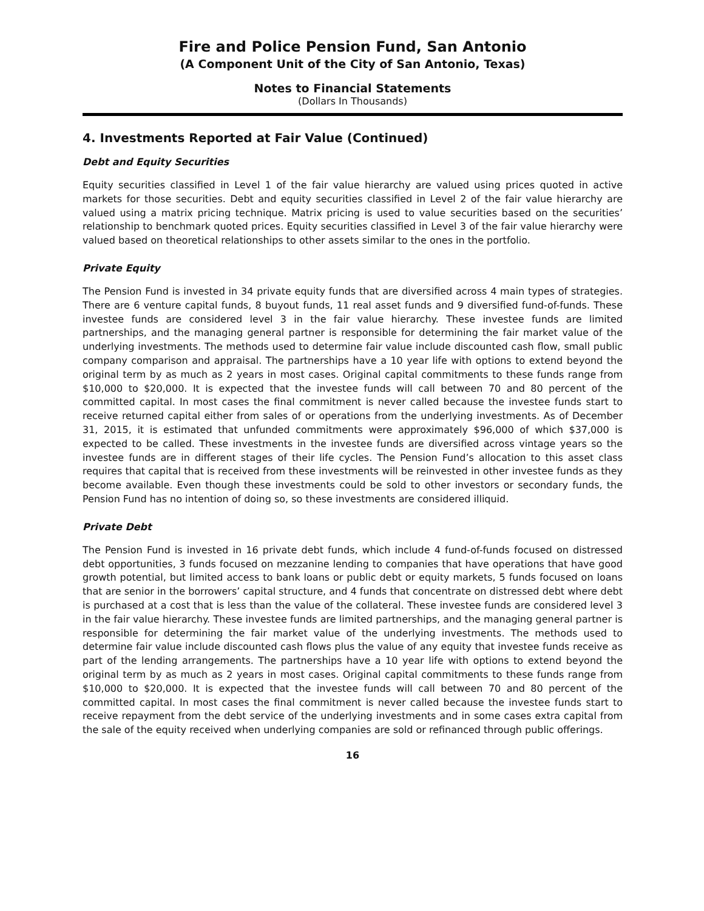Fire and Police Pension Fund, San Antonio
(A Component Unit of the City of San Antonio, Texas)
Notes to Financial Statements
(Dollars In Thousands)
4. Investments Reported at Fair Value (Continued)
Debt and Equity Securities
Equity securities classified in Level 1 of the fair value hierarchy are valued using prices quoted in active markets for those securities. Debt and equity securities classified in Level 2 of the fair value hierarchy are valued using a matrix pricing technique. Matrix pricing is used to value securities based on the securities’ relationship to benchmark quoted prices. Equity securities classified in Level 3 of the fair value hierarchy were valued based on theoretical relationships to other assets similar to the ones in the portfolio.
Private Equity
The Pension Fund is invested in 34 private equity funds that are diversified across 4 main types of strategies. There are 6 venture capital funds, 8 buyout funds, 11 real asset funds and 9 diversified fund-of-funds. These investee funds are considered level 3 in the fair value hierarchy. These investee funds are limited partnerships, and the managing general partner is responsible for determining the fair market value of the underlying investments. The methods used to determine fair value include discounted cash flow, small public company comparison and appraisal. The partnerships have a 10 year life with options to extend beyond the original term by as much as 2 years in most cases. Original capital commitments to these funds range from $10,000 to $20,000. It is expected that the investee funds will call between 70 and 80 percent of the committed capital. In most cases the final commitment is never called because the investee funds start to receive returned capital either from sales of or operations from the underlying investments. As of December 31, 2015, it is estimated that unfunded commitments were approximately $96,000 of which $37,000 is expected to be called. These investments in the investee funds are diversified across vintage years so the investee funds are in different stages of their life cycles. The Pension Fund’s allocation to this asset class requires that capital that is received from these investments will be reinvested in other investee funds as they become available. Even though these investments could be sold to other investors or secondary funds, the Pension Fund has no intention of doing so, so these investments are considered illiquid.
Private Debt
The Pension Fund is invested in 16 private debt funds, which include 4 fund-of-funds focused on distressed debt opportunities, 3 funds focused on mezzanine lending to companies that have operations that have good growth potential, but limited access to bank loans or public debt or equity markets, 5 funds focused on loans that are senior in the borrowers’ capital structure, and 4 funds that concentrate on distressed debt where debt is purchased at a cost that is less than the value of the collateral. These investee funds are considered level 3 in the fair value hierarchy. These investee funds are limited partnerships, and the managing general partner is responsible for determining the fair market value of the underlying investments. The methods used to determine fair value include discounted cash flows plus the value of any equity that investee funds receive as part of the lending arrangements. The partnerships have a 10 year life with options to extend beyond the original term by as much as 2 years in most cases. Original capital commitments to these funds range from $10,000 to $20,000. It is expected that the investee funds will call between 70 and 80 percent of the committed capital. In most cases the final commitment is never called because the investee funds start to receive repayment from the debt service of the underlying investments and in some cases extra capital from the sale of the equity received when underlying companies are sold or refinanced through public offerings.
16